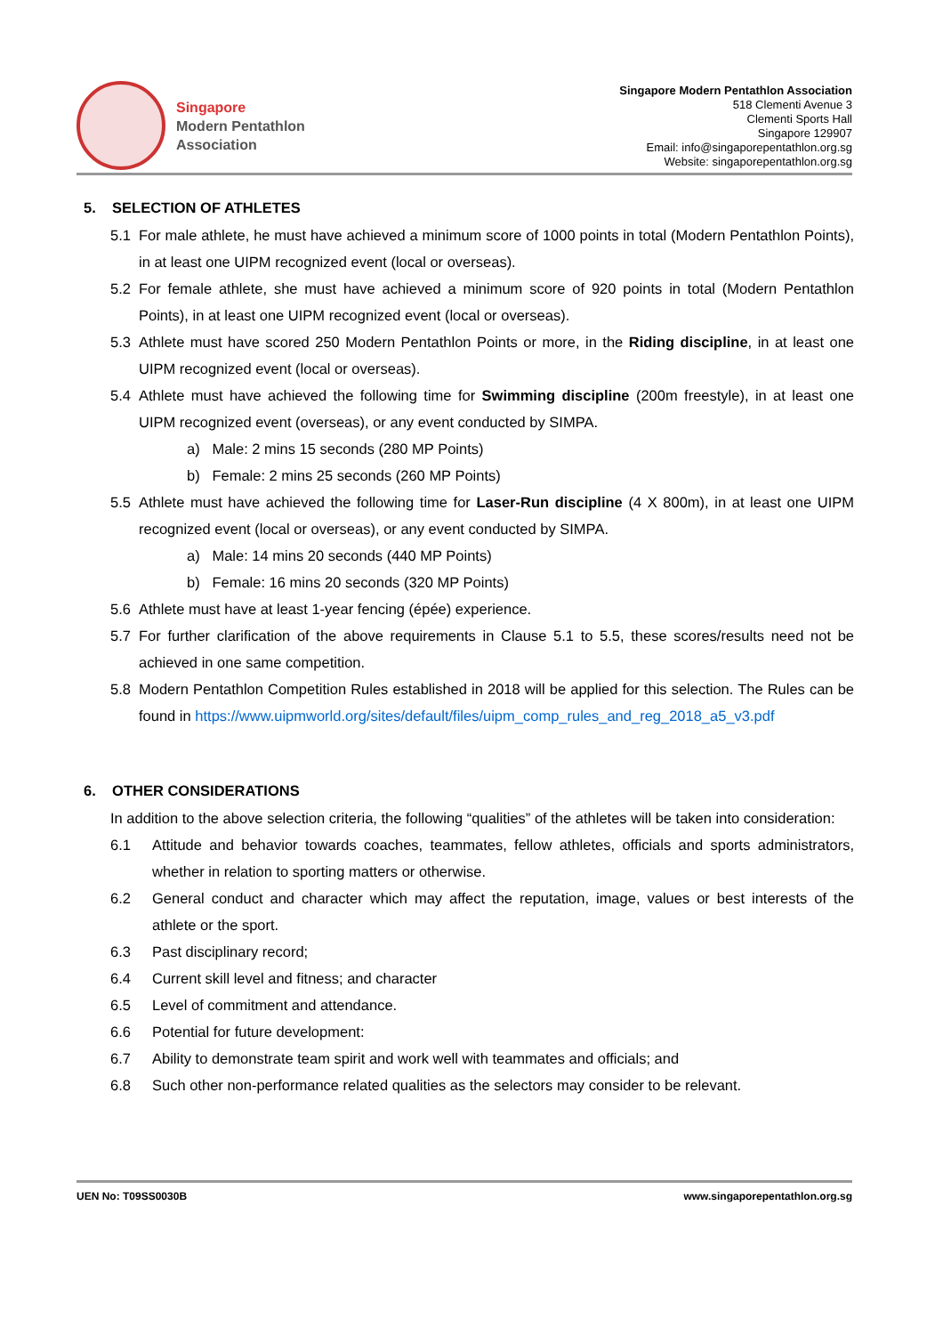Singapore
Modern Pentathlon
Association
Singapore Modern Pentathlon Association
518 Clementi Avenue 3
Clementi Sports Hall
Singapore 129907
Email: info@singaporepentathlon.org.sg
Website: singaporepentathlon.org.sg
5. SELECTION OF ATHLETES
5.1 For male athlete, he must have achieved a minimum score of 1000 points in total (Modern Pentathlon Points), in at least one UIPM recognized event (local or overseas).
5.2 For female athlete, she must have achieved a minimum score of 920 points in total (Modern Pentathlon Points), in at least one UIPM recognized event (local or overseas).
5.3 Athlete must have scored 250 Modern Pentathlon Points or more, in the Riding discipline, in at least one UIPM recognized event (local or overseas).
5.4 Athlete must have achieved the following time for Swimming discipline (200m freestyle), in at least one UIPM recognized event (overseas), or any event conducted by SIMPA.
a) Male: 2 mins 15 seconds (280 MP Points)
b) Female: 2 mins 25 seconds (260 MP Points)
5.5 Athlete must have achieved the following time for Laser-Run discipline (4 X 800m), in at least one UIPM recognized event (local or overseas), or any event conducted by SIMPA.
a) Male: 14 mins 20 seconds (440 MP Points)
b) Female: 16 mins 20 seconds (320 MP Points)
5.6 Athlete must have at least 1-year fencing (épée) experience.
5.7 For further clarification of the above requirements in Clause 5.1 to 5.5, these scores/results need not be achieved in one same competition.
5.8 Modern Pentathlon Competition Rules established in 2018 will be applied for this selection. The Rules can be found in https://www.uipmworld.org/sites/default/files/uipm_comp_rules_and_reg_2018_a5_v3.pdf
6. OTHER CONSIDERATIONS
In addition to the above selection criteria, the following “qualities” of the athletes will be taken into consideration:
6.1 Attitude and behavior towards coaches, teammates, fellow athletes, officials and sports administrators, whether in relation to sporting matters or otherwise.
6.2 General conduct and character which may affect the reputation, image, values or best interests of the athlete or the sport.
6.3 Past disciplinary record;
6.4 Current skill level and fitness; and character
6.5 Level of commitment and attendance.
6.6 Potential for future development:
6.7 Ability to demonstrate team spirit and work well with teammates and officials; and
6.8 Such other non-performance related qualities as the selectors may consider to be relevant.
UEN No: T09SS0030B www.singaporepentathlon.org.sg